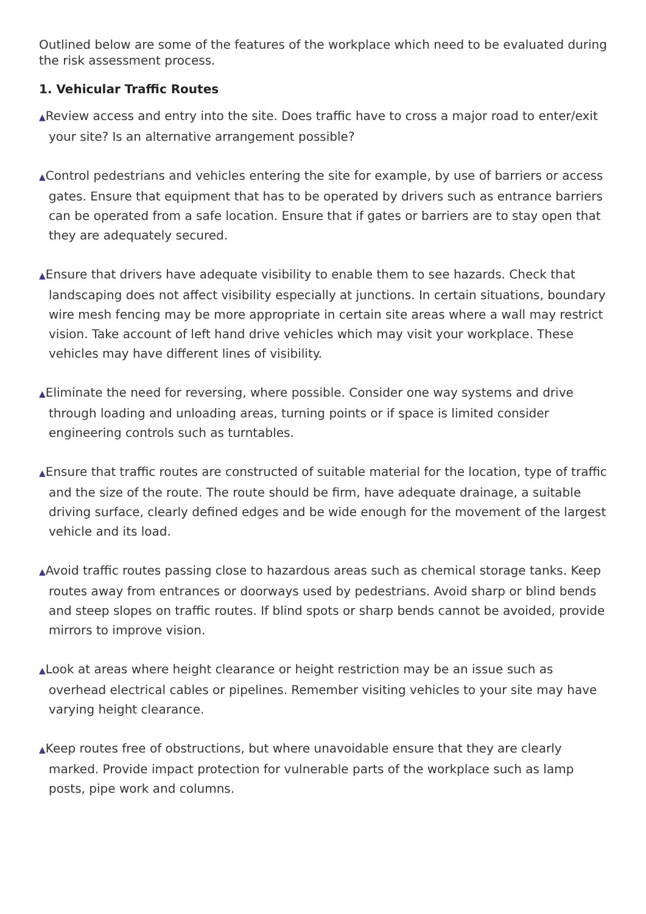Outlined below are some of the features of the workplace which need to be evaluated during the risk assessment process.
1. Vehicular Traffic Routes
▲Review access and entry into the site. Does traffic have to cross a major road to enter/exit your site? Is an alternative arrangement possible?
▲Control pedestrians and vehicles entering the site for example, by use of barriers or access gates. Ensure that equipment that has to be operated by drivers such as entrance barriers can be operated from a safe location. Ensure that if gates or barriers are to stay open that they are adequately secured.
▲Ensure that drivers have adequate visibility to enable them to see hazards. Check that landscaping does not affect visibility especially at junctions. In certain situations, boundary wire mesh fencing may be more appropriate in certain site areas where a wall may restrict vision. Take account of left hand drive vehicles which may visit your workplace. These vehicles may have different lines of visibility.
▲Eliminate the need for reversing, where possible. Consider one way systems and drive through loading and unloading areas, turning points or if space is limited consider engineering controls such as turntables.
▲Ensure that traffic routes are constructed of suitable material for the location, type of traffic and the size of the route. The route should be firm, have adequate drainage, a suitable driving surface, clearly defined edges and be wide enough for the movement of the largest vehicle and its load.
▲Avoid traffic routes passing close to hazardous areas such as chemical storage tanks. Keep routes away from entrances or doorways used by pedestrians. Avoid sharp or blind bends and steep slopes on traffic routes. If blind spots or sharp bends cannot be avoided, provide mirrors to improve vision.
▲Look at areas where height clearance or height restriction may be an issue such as overhead electrical cables or pipelines. Remember visiting vehicles to your site may have varying height clearance.
▲Keep routes free of obstructions, but where unavoidable ensure that they are clearly marked. Provide impact protection for vulnerable parts of the workplace such as lamp posts, pipe work and columns.